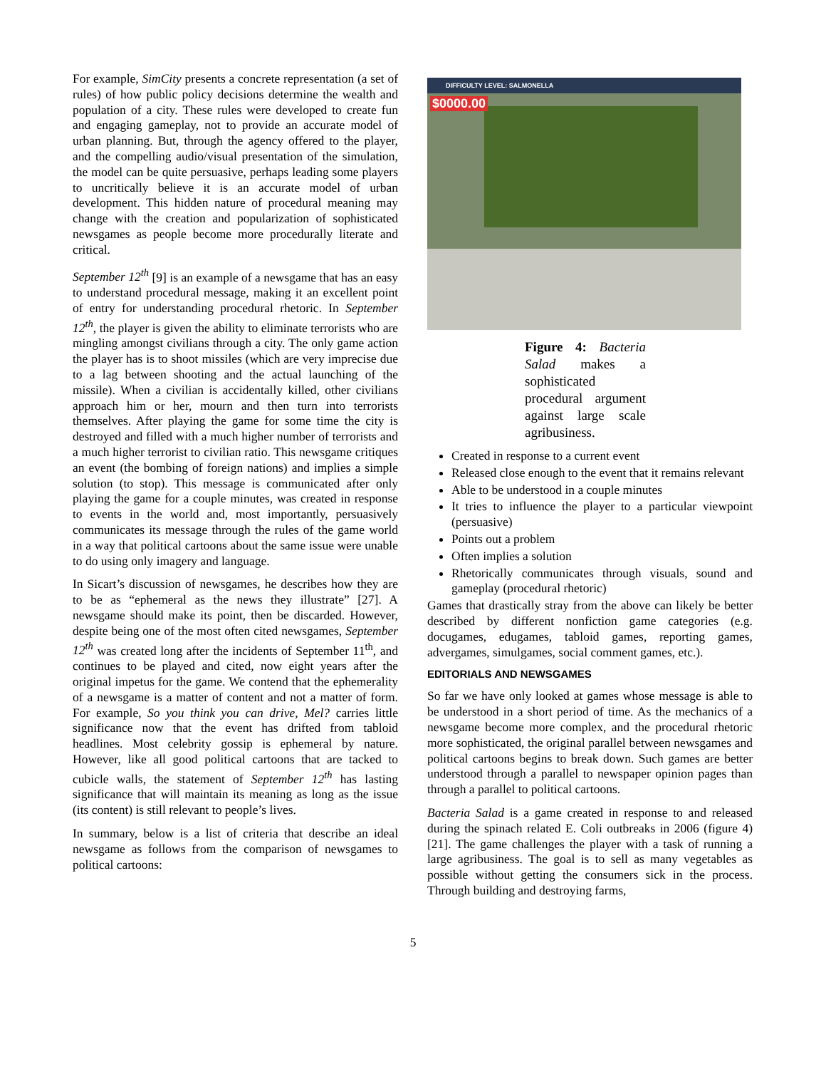For example, SimCity presents a concrete representation (a set of rules) of how public policy decisions determine the wealth and population of a city. These rules were developed to create fun and engaging gameplay, not to provide an accurate model of urban planning. But, through the agency offered to the player, and the compelling audio/visual presentation of the simulation, the model can be quite persuasive, perhaps leading some players to uncritically believe it is an accurate model of urban development. This hidden nature of procedural meaning may change with the creation and popularization of sophisticated newsgames as people become more procedurally literate and critical.
September 12<sup>th</sup> [9] is an example of a newsgame that has an easy to understand procedural message, making it an excellent point of entry for understanding procedural rhetoric. In September 12<sup>th</sup>, the player is given the ability to eliminate terrorists who are mingling amongst civilians through a city. The only game action the player has is to shoot missiles (which are very imprecise due to a lag between shooting and the actual launching of the missile). When a civilian is accidentally killed, other civilians approach him or her, mourn and then turn into terrorists themselves. After playing the game for some time the city is destroyed and filled with a much higher number of terrorists and a much higher terrorist to civilian ratio. This newsgame critiques an event (the bombing of foreign nations) and implies a simple solution (to stop). This message is communicated after only playing the game for a couple minutes, was created in response to events in the world and, most importantly, persuasively communicates its message through the rules of the game world in a way that political cartoons about the same issue were unable to do using only imagery and language.
In Sicart’s discussion of newsgames, he describes how they are to be as “ephemeral as the news they illustrate” [27]. A newsgame should make its point, then be discarded. However, despite being one of the most often cited newsgames, September 12<sup>th</sup> was created long after the incidents of September 11<sup>th</sup>, and continues to be played and cited, now eight years after the original impetus for the game. We contend that the ephemerality of a newsgame is a matter of content and not a matter of form. For example, So you think you can drive, Mel? carries little significance now that the event has drifted from tabloid headlines. Most celebrity gossip is ephemeral by nature. However, like all good political cartoons that are tacked to cubicle walls, the statement of September 12<sup>th</sup> has lasting significance that will maintain its meaning as long as the issue (its content) is still relevant to people’s lives.
In summary, below is a list of criteria that describe an ideal newsgame as follows from the comparison of newsgames to political cartoons:
DIFFICULTY LEVEL: SALMONELLA
$0000.00
Figure 4: Bacteria Salad makes a sophisticated procedural argument against large scale agribusiness.
Created in response to a current event
Released close enough to the event that it remains relevant
Able to be understood in a couple minutes
It tries to influence the player to a particular viewpoint (persuasive)
Points out a problem
Often implies a solution
Rhetorically communicates through visuals, sound and gameplay (procedural rhetoric)
Games that drastically stray from the above can likely be better described by different nonfiction game categories (e.g. docugames, edugames, tabloid games, reporting games, advergames, simulgames, social comment games, etc.).
EDITORIALS AND NEWSGAMES
So far we have only looked at games whose message is able to be understood in a short period of time. As the mechanics of a newsgame become more complex, and the procedural rhetoric more sophisticated, the original parallel between newsgames and political cartoons begins to break down. Such games are better understood through a parallel to newspaper opinion pages than through a parallel to political cartoons.
Bacteria Salad is a game created in response to and released during the spinach related E. Coli outbreaks in 2006 (figure 4) [21]. The game challenges the player with a task of running a large agribusiness. The goal is to sell as many vegetables as possible without getting the consumers sick in the process. Through building and destroying farms,
5